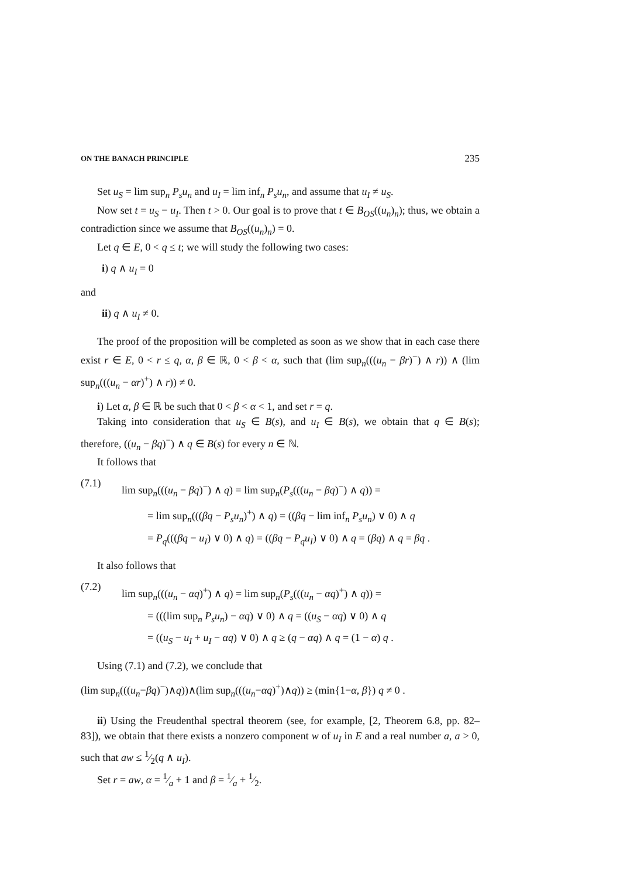ON THE BANACH PRINCIPLE 235
Set u<sub>S</sub> = lim sup<sub>n</sub> P<sub>s</sub>u<sub>n</sub> and u<sub>I</sub> = lim inf<sub>n</sub> P<sub>s</sub>u<sub>n</sub>, and assume that u<sub>I</sub> ≠ u<sub>S</sub>.
Now set t = u<sub>S</sub> − u<sub>I</sub>. Then t > 0. Our goal is to prove that t ∈ B<sub>OS</sub>((u<sub>n</sub>)<sub>n</sub>); thus, we obtain a contradiction since we assume that B<sub>OS</sub>((u<sub>n</sub>)<sub>n</sub>) = 0.
Let q ∈ E, 0 < q ≤ t; we will study the following two cases:
i) q ∧ u<sub>I</sub> = 0
and
ii) q ∧ u<sub>I</sub> ≠ 0.
The proof of the proposition will be completed as soon as we show that in each case there exist r ∈ E, 0 < r ≤ q, α, β ∈ ℝ, 0 < β < α, such that (lim sup<sub>n</sub>(((u<sub>n</sub> − βr)<sup>−</sup>) ∧ r)) ∧ (lim sup<sub>n</sub>(((u<sub>n</sub> − αr)<sup>+</sup>) ∧ r)) ≠ 0.
i) Let α, β ∈ ℝ be such that 0 < β < α < 1, and set r = q.
Taking into consideration that u<sub>S</sub> ∈ B(s), and u<sub>I</sub> ∈ B(s), we obtain that q ∈ B(s); therefore, ((u<sub>n</sub> − βq)<sup>−</sup>) ∧ q ∈ B(s) for every n ∈ ℕ.
It follows that
(7.1)
lim sup<sub>n</sub>(((u<sub>n</sub> − βq)<sup>−</sup>) ∧ q) = lim sup<sub>n</sub>(P<sub>s</sub>(((u<sub>n</sub> − βq)<sup>−</sup>) ∧ q)) =
= lim sup<sub>n</sub>(((βq − P<sub>s</sub>u<sub>n</sub>)<sup>+</sup>) ∧ q) = ((βq − lim inf<sub>n</sub> P<sub>s</sub>u<sub>n</sub>) ∨ 0) ∧ q
= P<sub>q</sub>(((βq − u<sub>I</sub>) ∨ 0) ∧ q) = ((βq − P<sub>q</sub>u<sub>I</sub>) ∨ 0) ∧ q = (βq) ∧ q = βq .
It also follows that
(7.2)
lim sup<sub>n</sub>(((u<sub>n</sub> − αq)<sup>+</sup>) ∧ q) = lim sup<sub>n</sub>(P<sub>s</sub>(((u<sub>n</sub> − αq)<sup>+</sup>) ∧ q)) =
= (((lim sup<sub>n</sub> P<sub>s</sub>u<sub>n</sub>) − αq) ∨ 0) ∧ q = ((u<sub>S</sub> − αq) ∨ 0) ∧ q
= ((u<sub>S</sub> − u<sub>I</sub> + u<sub>I</sub> − αq) ∨ 0) ∧ q ≥ (q − αq) ∧ q = (1 − α) q .
Using (7.1) and (7.2), we conclude that
(lim sup<sub>n</sub>(((u<sub>n</sub>−βq)<sup>−</sup>)∧q))∧(lim sup<sub>n</sub>(((u<sub>n</sub>−αq)<sup>+</sup>)∧q)) ≥ (min{1−α, β}) q ≠ 0 .
ii) Using the Freudenthal spectral theorem (see, for example, [2, Theorem 6.8, pp. 82–83]), we obtain that there exists a nonzero component w of u<sub>I</sub> in E and a real number a, a > 0, such that aw ≤ 1⁄2(q ∧ u<sub>I</sub>).
Set r = aw, α = 1⁄a + 1 and β = 1⁄a + 1⁄2.